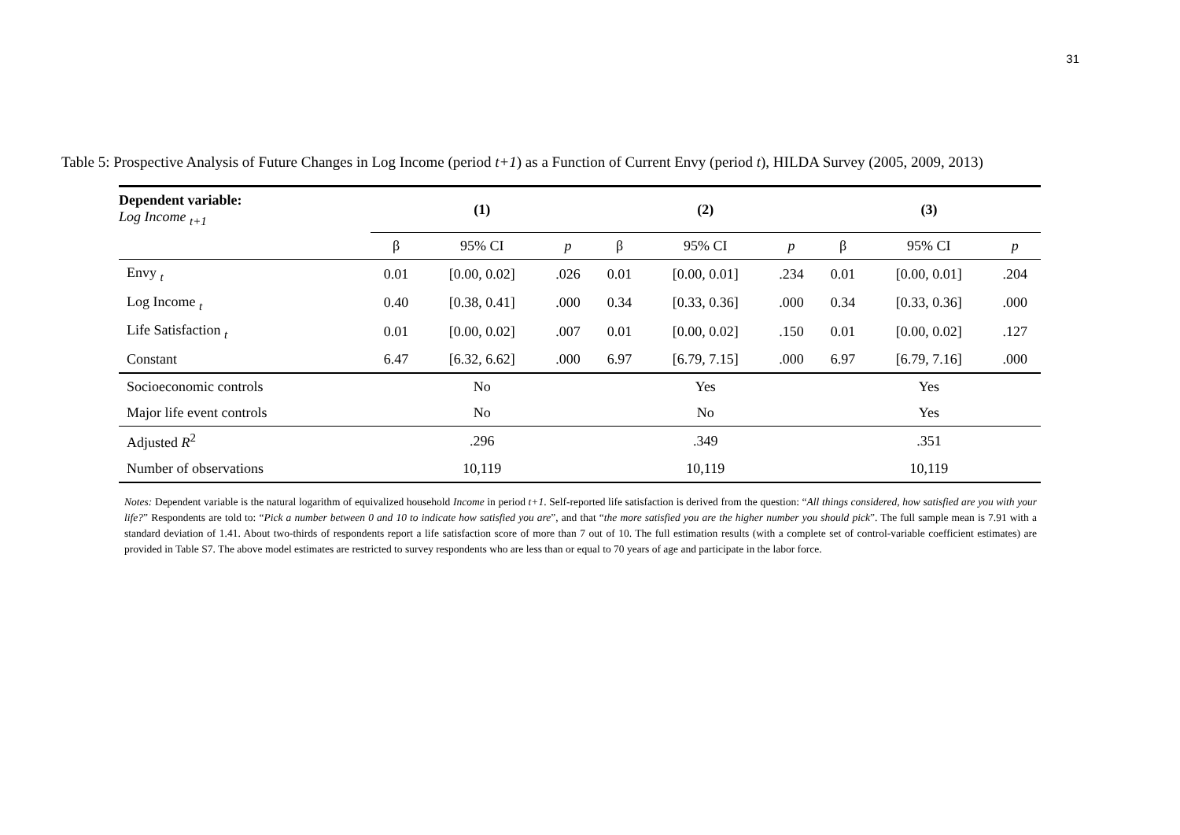31
Table 5: Prospective Analysis of Future Changes in Log Income (period t+1) as a Function of Current Envy (period t), HILDA Survey (2005, 2009, 2013)
| Dependent variable: Log Income <sub>t+1</sub> | (1) | | | (2) | | | (3) | | |
| --- | --- | --- | --- | --- | --- | --- | --- | --- | --- |
| | β | 95% CI | p | β | 95% CI | p | β | 95% CI | p |
| Envy <sub>t</sub> | 0.01 | [0.00, 0.02] | .026 | 0.01 | [0.00, 0.01] | .234 | 0.01 | [0.00, 0.01] | .204 |
| Log Income <sub>t</sub> | 0.40 | [0.38, 0.41] | .000 | 0.34 | [0.33, 0.36] | .000 | 0.34 | [0.33, 0.36] | .000 |
| Life Satisfaction <sub>t</sub> | 0.01 | [0.00, 0.02] | .007 | 0.01 | [0.00, 0.02] | .150 | 0.01 | [0.00, 0.02] | .127 |
| Constant | 6.47 | [6.32, 6.62] | .000 | 6.97 | [6.79, 7.15] | .000 | 6.97 | [6.79, 7.16] | .000 |
| Socioeconomic controls | No | | | Yes | | | Yes | | |
| Major life event controls | No | | | No | | | Yes | | |
| Adjusted R<sup>2</sup> | .296 | | | .349 | | | .351 | | |
| Number of observations | 10,119 | | | 10,119 | | | 10,119 | | |
Notes: Dependent variable is the natural logarithm of equivalized household Income in period t+1. Self-reported life satisfaction is derived from the question: “All things considered, how satisfied are you with your life?” Respondents are told to: “Pick a number between 0 and 10 to indicate how satisfied you are”, and that “the more satisfied you are the higher number you should pick”. The full sample mean is 7.91 with a standard deviation of 1.41. About two-thirds of respondents report a life satisfaction score of more than 7 out of 10. The full estimation results (with a complete set of control-variable coefficient estimates) are provided in Table S7. The above model estimates are restricted to survey respondents who are less than or equal to 70 years of age and participate in the labor force.